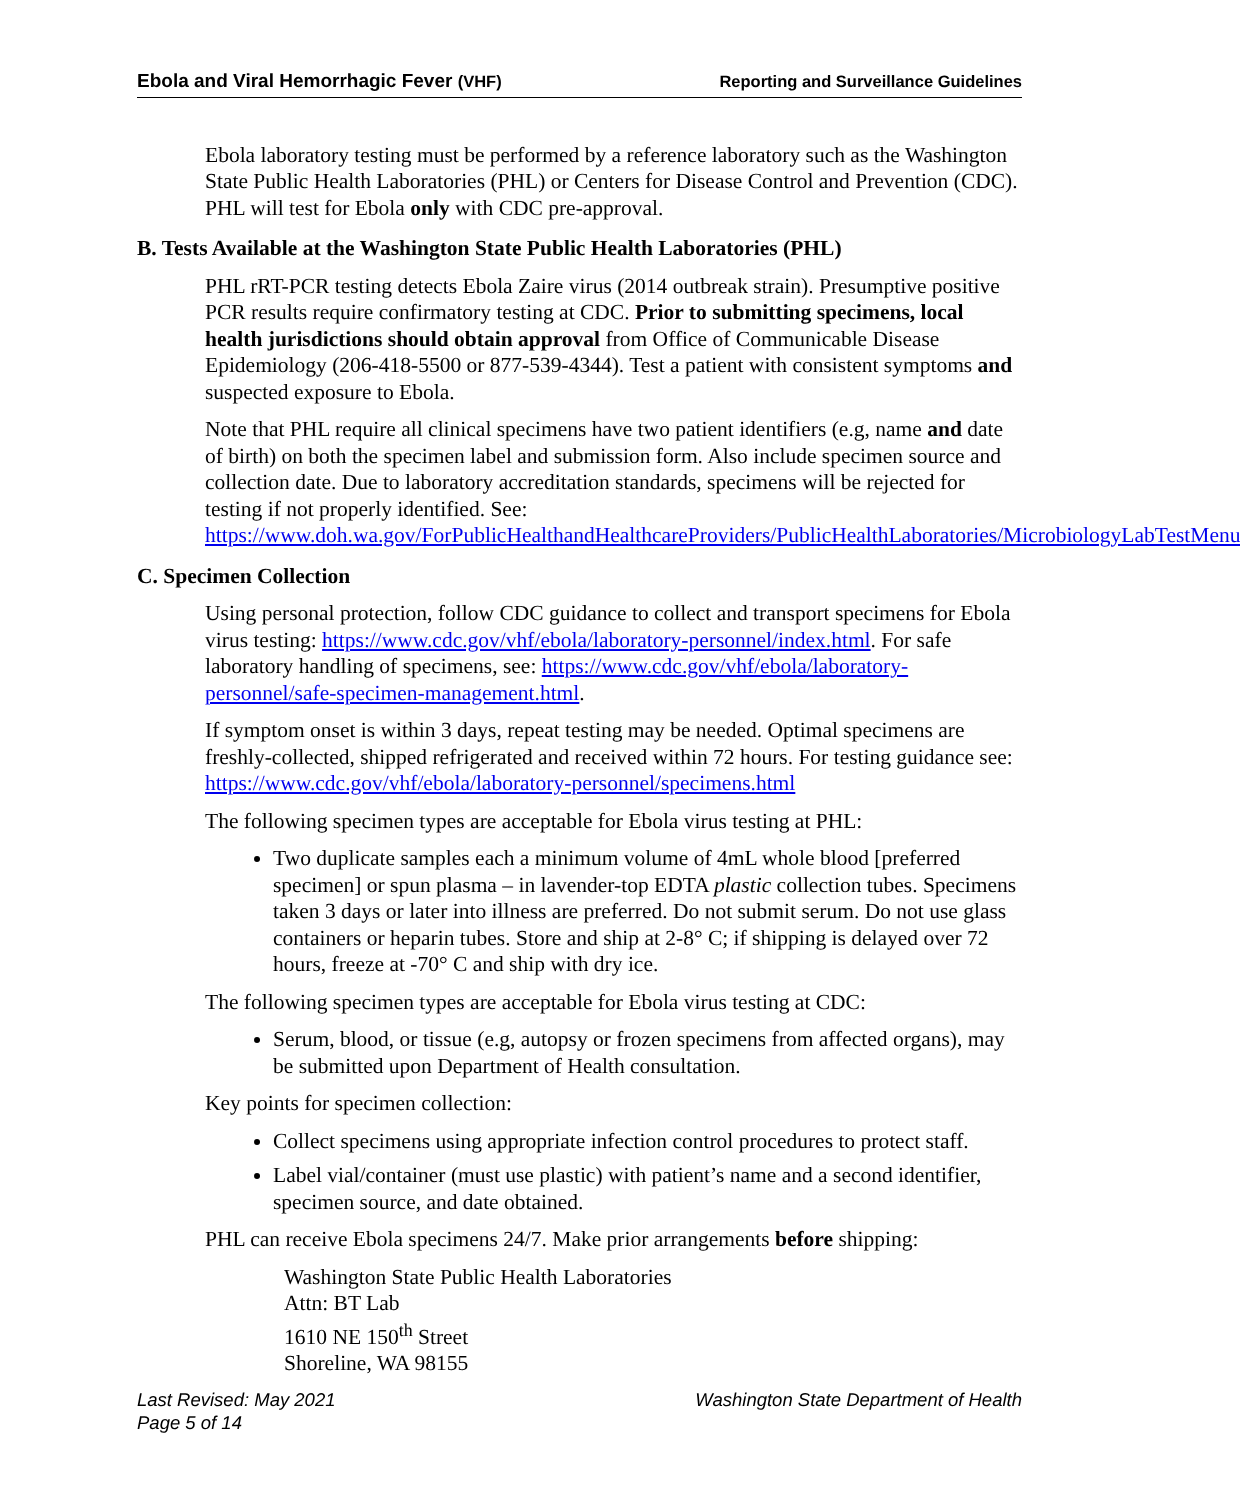Ebola and Viral Hemorrhagic Fever (VHF) Reporting and Surveillance Guidelines
Ebola laboratory testing must be performed by a reference laboratory such as the Washington State Public Health Laboratories (PHL) or Centers for Disease Control and Prevention (CDC). PHL will test for Ebola only with CDC pre-approval.
B. Tests Available at the Washington State Public Health Laboratories (PHL)
PHL rRT-PCR testing detects Ebola Zaire virus (2014 outbreak strain). Presumptive positive PCR results require confirmatory testing at CDC. Prior to submitting specimens, local health jurisdictions should obtain approval from Office of Communicable Disease Epidemiology (206-418-5500 or 877-539-4344). Test a patient with consistent symptoms and suspected exposure to Ebola.
Note that PHL require all clinical specimens have two patient identifiers (e.g, name and date of birth) on both the specimen label and submission form. Also include specimen source and collection date. Due to laboratory accreditation standards, specimens will be rejected for testing if not properly identified. See: https://www.doh.wa.gov/ForPublicHealthandHealthcareProviders/PublicHealthLaboratories/MicrobiologyLabTestMenu
C. Specimen Collection
Using personal protection, follow CDC guidance to collect and transport specimens for Ebola virus testing: https://www.cdc.gov/vhf/ebola/laboratory-personnel/index.html. For safe laboratory handling of specimens, see: https://www.cdc.gov/vhf/ebola/laboratory-personnel/safe-specimen-management.html.
If symptom onset is within 3 days, repeat testing may be needed. Optimal specimens are freshly-collected, shipped refrigerated and received within 72 hours. For testing guidance see: https://www.cdc.gov/vhf/ebola/laboratory-personnel/specimens.html
The following specimen types are acceptable for Ebola virus testing at PHL:
Two duplicate samples each a minimum volume of 4mL whole blood [preferred specimen] or spun plasma – in lavender-top EDTA plastic collection tubes. Specimens taken 3 days or later into illness are preferred. Do not submit serum. Do not use glass containers or heparin tubes. Store and ship at 2-8° C; if shipping is delayed over 72 hours, freeze at -70° C and ship with dry ice.
The following specimen types are acceptable for Ebola virus testing at CDC:
Serum, blood, or tissue (e.g, autopsy or frozen specimens from affected organs), may be submitted upon Department of Health consultation.
Key points for specimen collection:
Collect specimens using appropriate infection control procedures to protect staff.
Label vial/container (must use plastic) with patient’s name and a second identifier, specimen source, and date obtained.
PHL can receive Ebola specimens 24/7. Make prior arrangements before shipping:
Washington State Public Health Laboratories
Attn: BT Lab
1610 NE 150<sup>th</sup> Street
Shoreline, WA 98155
Last Revised: May 2021
Page 5 of 14 Washington State Department of Health